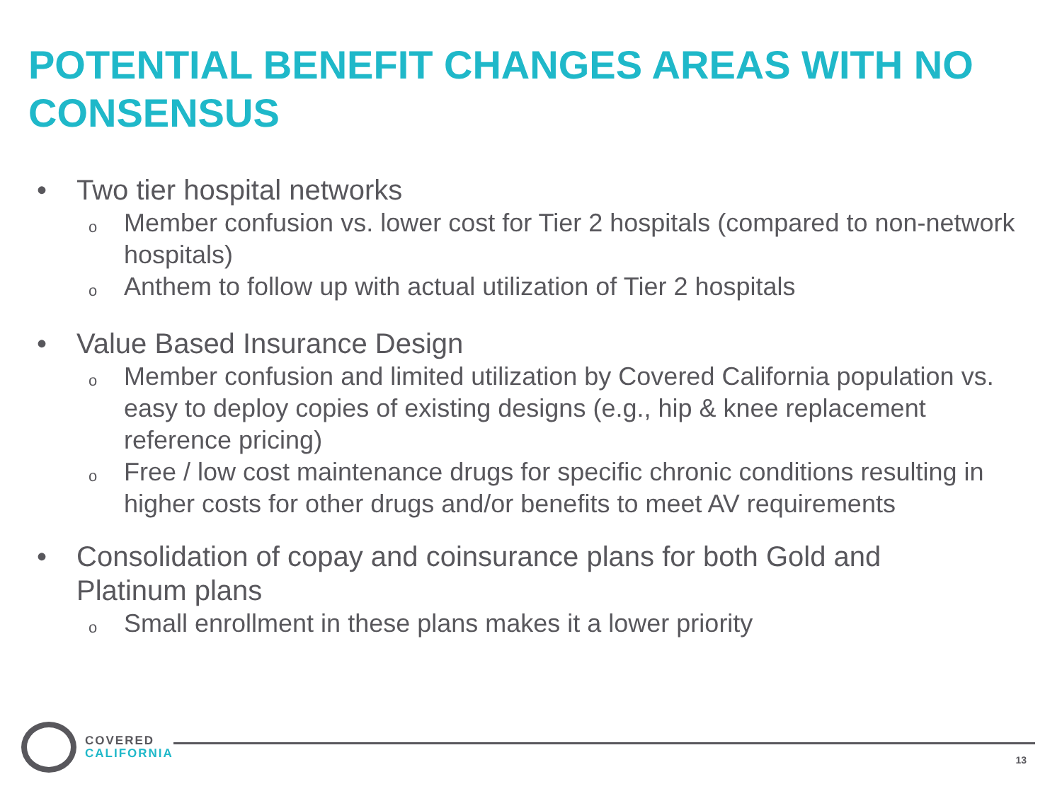POTENTIAL BENEFIT CHANGES AREAS WITH NO CONSENSUS
• Two tier hospital networks
o Member confusion vs. lower cost for Tier 2 hospitals (compared to non-network hospitals)
o Anthem to follow up with actual utilization of Tier 2 hospitals
• Value Based Insurance Design
o Member confusion and limited utilization by Covered California population vs. easy to deploy copies of existing designs (e.g., hip & knee replacement reference pricing)
o Free / low cost maintenance drugs for specific chronic conditions resulting in higher costs for other drugs and/or benefits to meet AV requirements
• Consolidation of copay and coinsurance plans for both Gold and Platinum plans
o Small enrollment in these plans makes it a lower priority
COVERED
CALIFORNIA
13